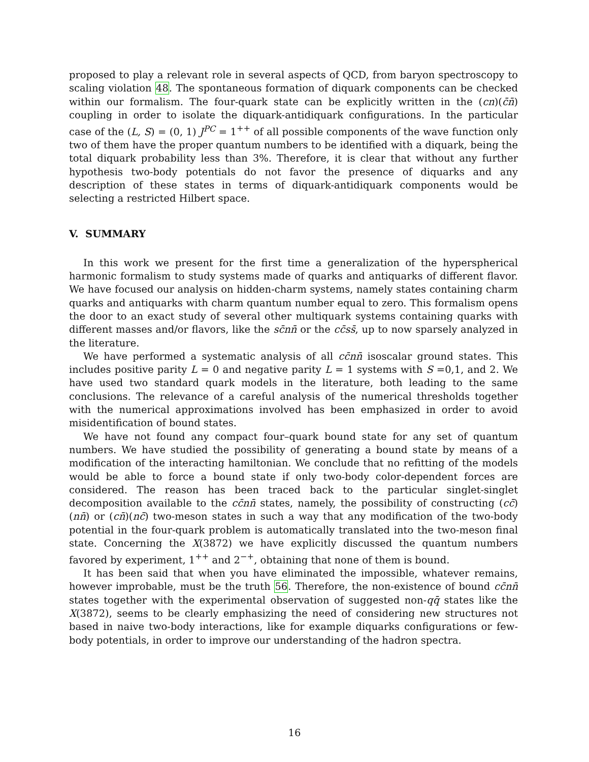proposed to play a relevant role in several aspects of QCD, from baryon spectroscopy to scaling violation 48. The spontaneous formation of diquark components can be checked within our formalism. The four-quark state can be explicitly written in the (cn)(c̄n̄) coupling in order to isolate the diquark-antidiquark configurations. In the particular case of the (L, S) = (0, 1) J<sup>PC</sup> = 1<sup>++</sup> of all possible components of the wave function only two of them have the proper quantum numbers to be identified with a diquark, being the total diquark probability less than 3%. Therefore, it is clear that without any further hypothesis two-body potentials do not favor the presence of diquarks and any description of these states in terms of diquark-antidiquark components would be selecting a restricted Hilbert space.
V. SUMMARY
In this work we present for the first time a generalization of the hyperspherical harmonic formalism to study systems made of quarks and antiquarks of different flavor. We have focused our analysis on hidden-charm systems, namely states containing charm quarks and antiquarks with charm quantum number equal to zero. This formalism opens the door to an exact study of several other multiquark systems containing quarks with different masses and/or flavors, like the sc̄nn̄ or the cc̄ss̄, up to now sparsely analyzed in the literature.
We have performed a systematic analysis of all cc̄nn̄ isoscalar ground states. This includes positive parity L = 0 and negative parity L = 1 systems with S =0,1, and 2. We have used two standard quark models in the literature, both leading to the same conclusions. The relevance of a careful analysis of the numerical thresholds together with the numerical approximations involved has been emphasized in order to avoid misidentification of bound states.
We have not found any compact four–quark bound state for any set of quantum numbers. We have studied the possibility of generating a bound state by means of a modification of the interacting hamiltonian. We conclude that no refitting of the models would be able to force a bound state if only two-body color-dependent forces are considered. The reason has been traced back to the particular singlet-singlet decomposition available to the cc̄nn̄ states, namely, the possibility of constructing (cc̄)(nn̄) or (cn̄)(nc̄) two-meson states in such a way that any modification of the two-body potential in the four-quark problem is automatically translated into the two-meson final state. Concerning the X(3872) we have explicitly discussed the quantum numbers favored by experiment, 1<sup>++</sup> and 2<sup>−+</sup>, obtaining that none of them is bound.
It has been said that when you have eliminated the impossible, whatever remains, however improbable, must be the truth 56. Therefore, the non-existence of bound cc̄nn̄ states together with the experimental observation of suggested non-qq̄ states like the X(3872), seems to be clearly emphasizing the need of considering new structures not based in naive two-body interactions, like for example diquarks configurations or few-body potentials, in order to improve our understanding of the hadron spectra.
16